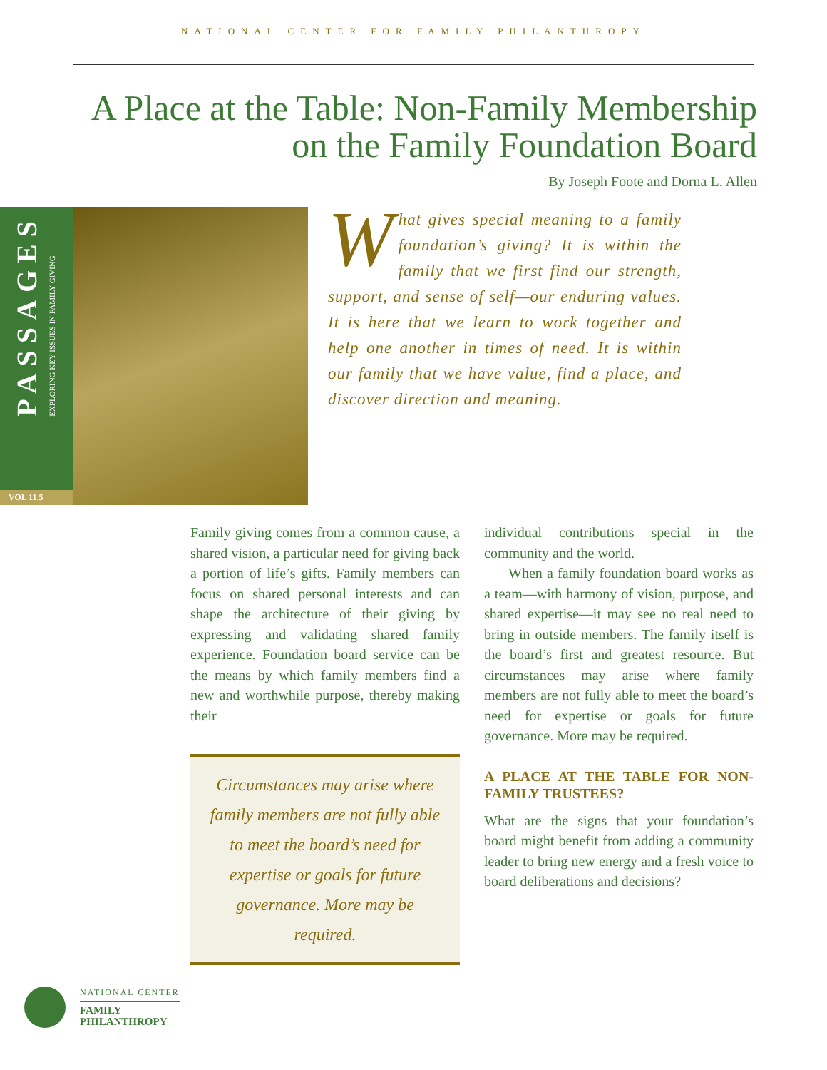NATIONAL CENTER FOR FAMILY PHILANTHROPY
A Place at the Table: Non-Family Membership on the Family Foundation Board
By Joseph Foote and Dorna L. Allen
PASSAGES
EXPLORING KEY ISSUES IN FAMILY GIVING
VOL 11.5
What gives special meaning to a family foundation’s giving? It is within the family that we first find our strength, support, and sense of self—our enduring values. It is here that we learn to work together and help one another in times of need. It is within our family that we have value, find a place, and discover direction and meaning.
Family giving comes from a common cause, a shared vision, a particular need for giving back a portion of life’s gifts. Family members can focus on shared personal interests and can shape the architecture of their giving by expressing and validating shared family experience. Foundation board service can be the means by which family members find a new and worthwhile purpose, thereby making their
Circumstances may arise where family members are not fully able to meet the board’s need for expertise or goals for future governance. More may be required.
individual contributions special in the community and the world.
When a family foundation board works as a team—with harmony of vision, purpose, and shared expertise—it may see no real need to bring in outside members. The family itself is the board’s first and greatest resource. But circumstances may arise where family members are not fully able to meet the board’s need for expertise or goals for future governance. More may be required.
A PLACE AT THE TABLE FOR NON-FAMILY TRUSTEES?
What are the signs that your foundation’s board might benefit from adding a community leader to bring new energy and a fresh voice to board deliberations and decisions?
NATIONAL CENTER
FAMILY
PHILANTHROPY